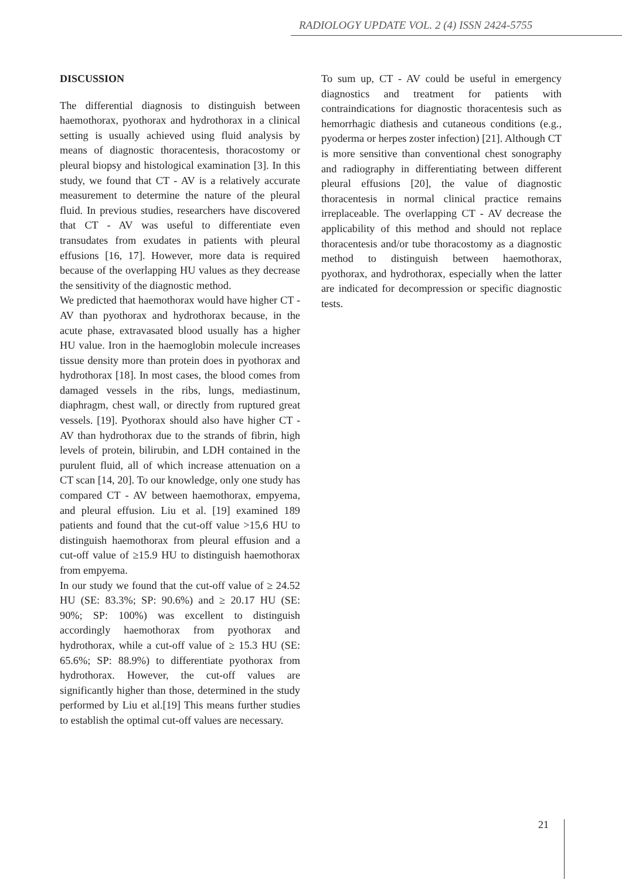RADIOLOGY UPDATE VOL. 2 (4) ISSN 2424-5755
DISCUSSION
The differential diagnosis to distinguish between haemothorax, pyothorax and hydrothorax in a clinical setting is usually achieved using fluid analysis by means of diagnostic thoracentesis, thoracostomy or pleural biopsy and histological examination [3]. In this study, we found that CT - AV is a relatively accurate measurement to determine the nature of the pleural fluid. In previous studies, researchers have discovered that CT - AV was useful to differentiate even transudates from exudates in patients with pleural effusions [16, 17]. However, more data is required because of the overlapping HU values as they decrease the sensitivity of the diagnostic method.
We predicted that haemothorax would have higher CT - AV than pyothorax and hydrothorax because, in the acute phase, extravasated blood usually has a higher HU value. Iron in the haemoglobin molecule increases tissue density more than protein does in pyothorax and hydrothorax [18]. In most cases, the blood comes from damaged vessels in the ribs, lungs, mediastinum, diaphragm, chest wall, or directly from ruptured great vessels. [19]. Pyothorax should also have higher CT - AV than hydrothorax due to the strands of fibrin, high levels of protein, bilirubin, and LDH contained in the purulent fluid, all of which increase attenuation on a CT scan [14, 20]. To our knowledge, only one study has compared CT - AV between haemothorax, empyema, and pleural effusion. Liu et al. [19] examined 189 patients and found that the cut-off value >15,6 HU to distinguish haemothorax from pleural effusion and a cut-off value of ≥15.9 HU to distinguish haemothorax from empyema.
In our study we found that the cut-off value of ≥ 24.52 HU (SE: 83.3%; SP: 90.6%) and ≥ 20.17 HU (SE: 90%; SP: 100%) was excellent to distinguish accordingly haemothorax from pyothorax and hydrothorax, while a cut-off value of ≥ 15.3 HU (SE: 65.6%; SP: 88.9%) to differentiate pyothorax from hydrothorax. However, the cut-off values are significantly higher than those, determined in the study performed by Liu et al.[19] This means further studies to establish the optimal cut-off values are necessary.
To sum up, CT - AV could be useful in emergency diagnostics and treatment for patients with contraindications for diagnostic thoracentesis such as hemorrhagic diathesis and cutaneous conditions (e.g., pyoderma or herpes zoster infection) [21]. Although CT is more sensitive than conventional chest sonography and radiography in differentiating between different pleural effusions [20], the value of diagnostic thoracentesis in normal clinical practice remains irreplaceable. The overlapping CT - AV decrease the applicability of this method and should not replace thoracentesis and/or tube thoracostomy as a diagnostic method to distinguish between haemothorax, pyothorax, and hydrothorax, especially when the latter are indicated for decompression or specific diagnostic tests.
21